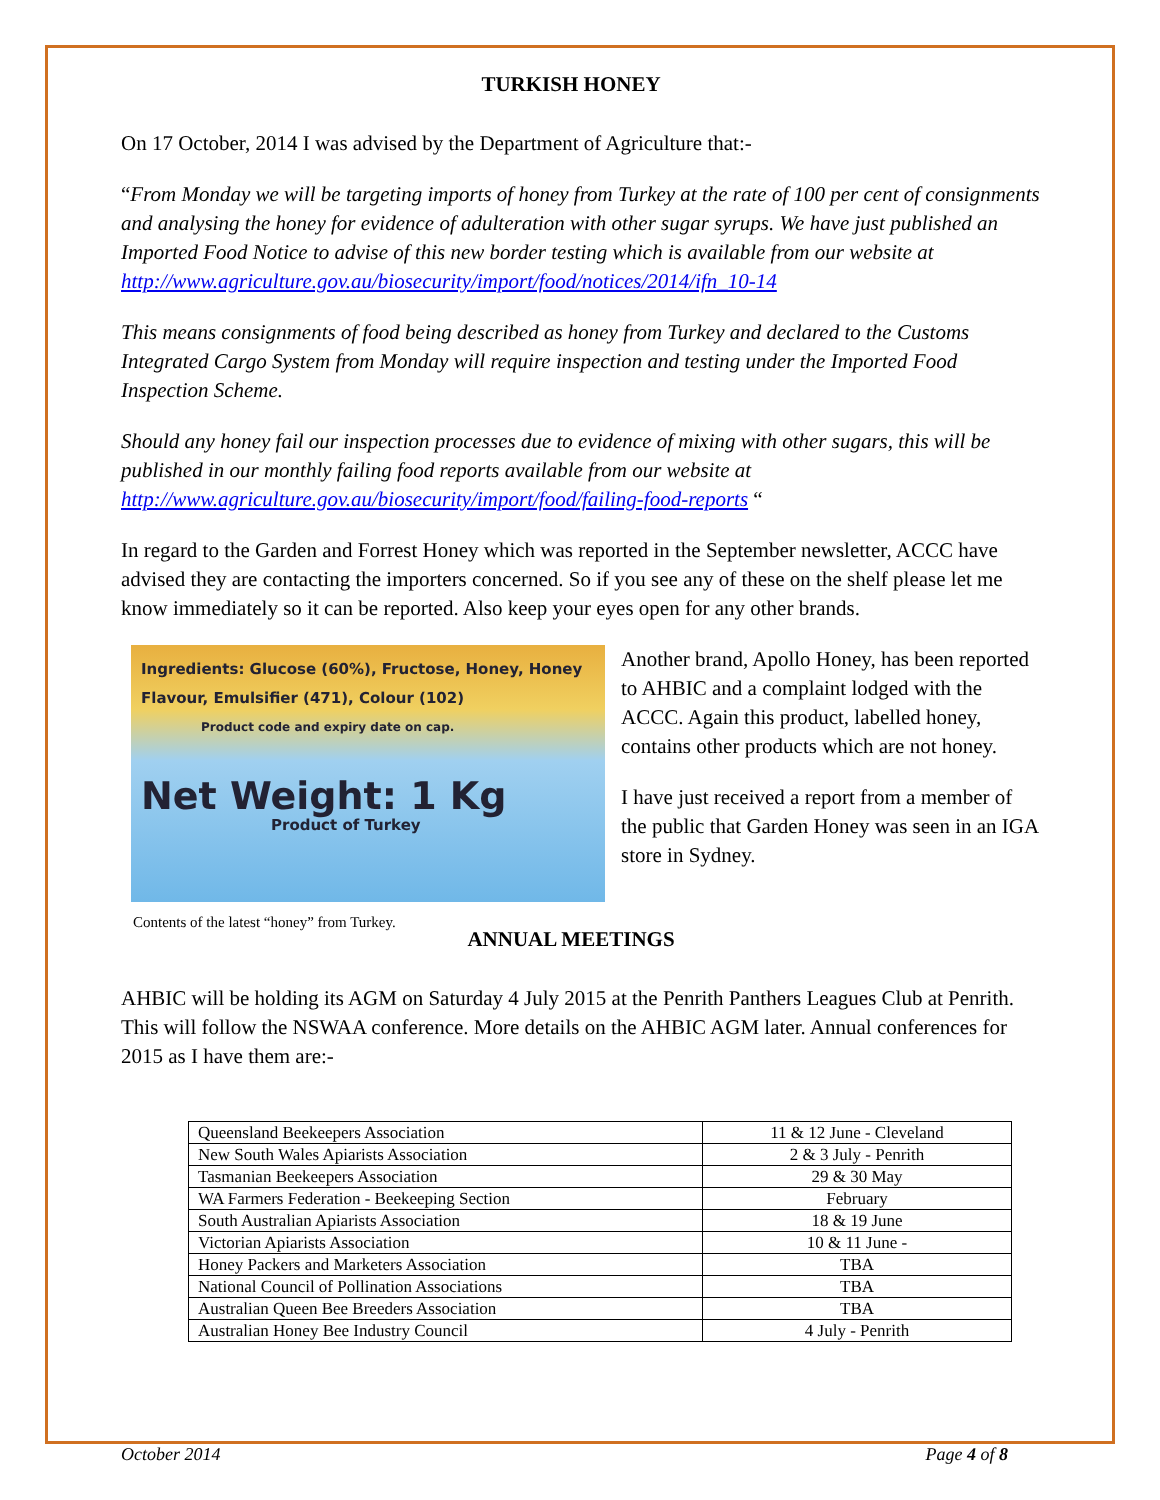TURKISH HONEY
On 17 October, 2014 I was advised by the Department of Agriculture that:-
“From Monday we will be targeting imports of honey from Turkey at the rate of 100 per cent of consignments and analysing the honey for evidence of adulteration with other sugar syrups. We have just published an Imported Food Notice to advise of this new border testing which is available from our website at http://www.agriculture.gov.au/biosecurity/import/food/notices/2014/ifn_10-14
This means consignments of food being described as honey from Turkey and declared to the Customs Integrated Cargo System from Monday will require inspection and testing under the Imported Food Inspection Scheme.
Should any honey fail our inspection processes due to evidence of mixing with other sugars, this will be published in our monthly failing food reports available from our website at http://www.agriculture.gov.au/biosecurity/import/food/failing-food-reports “
In regard to the Garden and Forrest Honey which was reported in the September newsletter, ACCC have advised they are contacting the importers concerned. So if you see any of these on the shelf please let me know immediately so it can be reported. Also keep your eyes open for any other brands.
Ingredients: Glucose (60%), Fructose, Honey, Honey Flavour, Emulsifier (471), Colour (102)
Product code and expiry date on cap.
Net Weight: 1 Kg
Product of Turkey
Contents of the latest “honey” from Turkey.
Another brand, Apollo Honey, has been reported to AHBIC and a complaint lodged with the ACCC. Again this product, labelled honey, contains other products which are not honey.
I have just received a report from a member of the public that Garden Honey was seen in an IGA store in Sydney.
ANNUAL MEETINGS
AHBIC will be holding its AGM on Saturday 4 July 2015 at the Penrith Panthers Leagues Club at Penrith. This will follow the NSWAA conference. More details on the AHBIC AGM later. Annual conferences for 2015 as I have them are:-
| Queensland Beekeepers Association | 11 & 12 June - Cleveland |
| New South Wales Apiarists Association | 2 & 3 July - Penrith |
| Tasmanian Beekeepers Association | 29 & 30 May |
| WA Farmers Federation - Beekeeping Section | February |
| South Australian Apiarists Association | 18 & 19 June |
| Victorian Apiarists Association | 10 & 11 June - |
| Honey Packers and Marketers Association | TBA |
| National Council of Pollination Associations | TBA |
| Australian Queen Bee Breeders Association | TBA |
| Australian Honey Bee Industry Council | 4 July - Penrith |
October 2014 Page 4 of 8